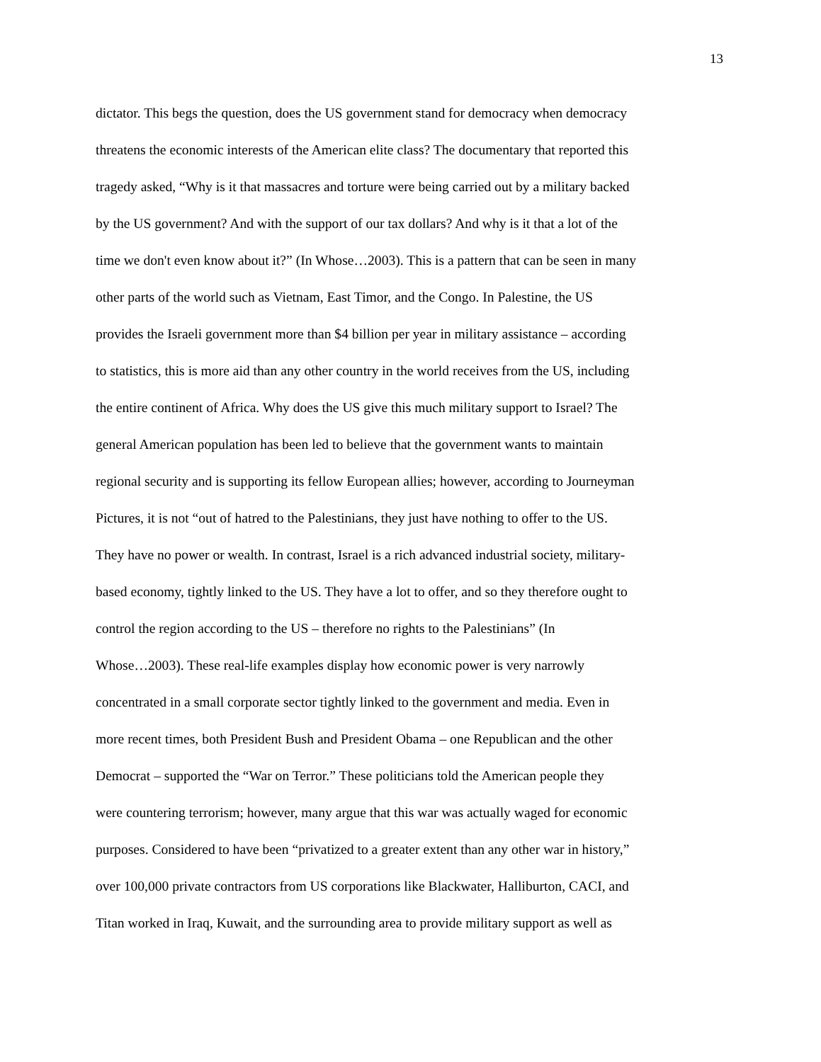13
dictator. This begs the question, does the US government stand for democracy when democracy
threatens the economic interests of the American elite class? The documentary that reported this
tragedy asked, “Why is it that massacres and torture were being carried out by a military backed
by the US government? And with the support of our tax dollars? And why is it that a lot of the
time we don't even know about it?” (In Whose…2003). This is a pattern that can be seen in many
other parts of the world such as Vietnam, East Timor, and the Congo. In Palestine, the US
provides the Israeli government more than $4 billion per year in military assistance – according
to statistics, this is more aid than any other country in the world receives from the US, including
the entire continent of Africa. Why does the US give this much military support to Israel? The
general American population has been led to believe that the government wants to maintain
regional security and is supporting its fellow European allies; however, according to Journeyman
Pictures, it is not “out of hatred to the Palestinians, they just have nothing to offer to the US.
They have no power or wealth. In contrast, Israel is a rich advanced industrial society, military-
based economy, tightly linked to the US. They have a lot to offer, and so they therefore ought to
control the region according to the US – therefore no rights to the Palestinians” (In
Whose…2003). These real-life examples display how economic power is very narrowly
concentrated in a small corporate sector tightly linked to the government and media. Even in
more recent times, both President Bush and President Obama – one Republican and the other
Democrat – supported the “War on Terror.” These politicians told the American people they
were countering terrorism; however, many argue that this war was actually waged for economic
purposes. Considered to have been “privatized to a greater extent than any other war in history,”
over 100,000 private contractors from US corporations like Blackwater, Halliburton, CACI, and
Titan worked in Iraq, Kuwait, and the surrounding area to provide military support as well as